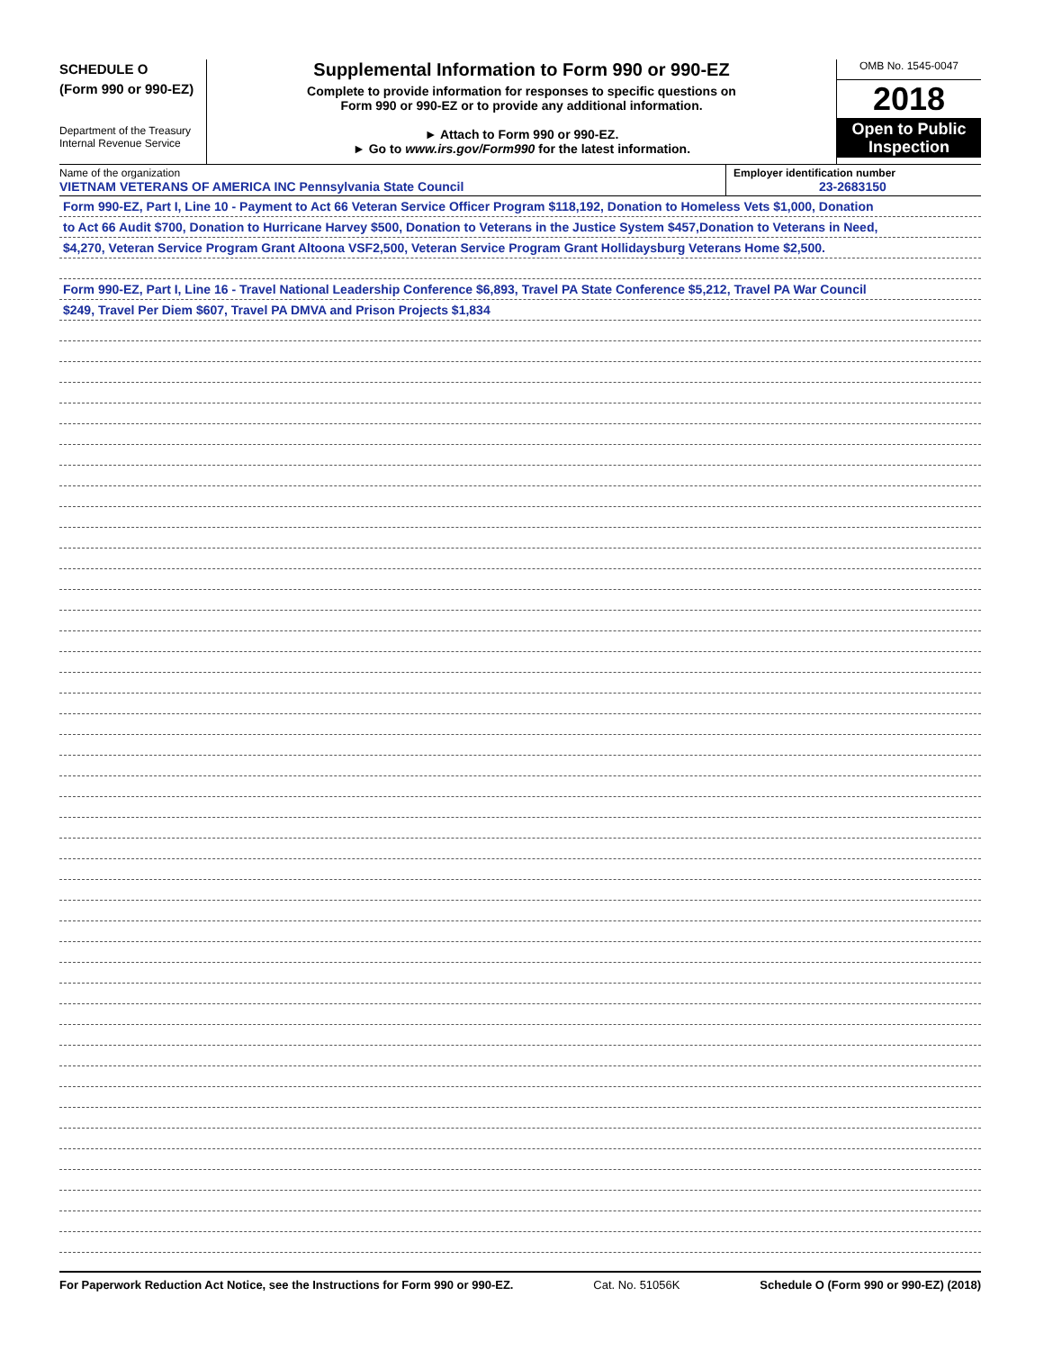SCHEDULE O
(Form 990 or 990-EZ)
Department of the Treasury
Internal Revenue Service
Supplemental Information to Form 990 or 990-EZ
Complete to provide information for responses to specific questions on
Form 990 or 990-EZ or to provide any additional information.
► Attach to Form 990 or 990-EZ.
► Go to www.irs.gov/Form990 for the latest information.
OMB No. 1545-0047
2018
Open to Public
Inspection
Name of the organization
VIETNAM VETERANS OF AMERICA INC Pennsylvania State Council
Employer identification number
23-2683150
Form 990-EZ, Part I, Line 10 - Payment to Act 66 Veteran Service Officer Program $118,192, Donation to Homeless Vets $1,000, Donation
to Act 66 Audit $700, Donation to Hurricane Harvey $500, Donation to Veterans in the Justice System $457,Donation to Veterans in Need,
$4,270, Veteran Service Program Grant Altoona VSF2,500, Veteran Service Program Grant Hollidaysburg Veterans Home $2,500.
Form 990-EZ, Part I, Line 16 - Travel National Leadership Conference $6,893, Travel PA State Conference $5,212, Travel PA War Council
$249, Travel Per Diem $607, Travel PA DMVA and Prison Projects $1,834
For Paperwork Reduction Act Notice, see the Instructions for Form 990 or 990-EZ. Cat. No. 51056K Schedule O (Form 990 or 990-EZ) (2018)